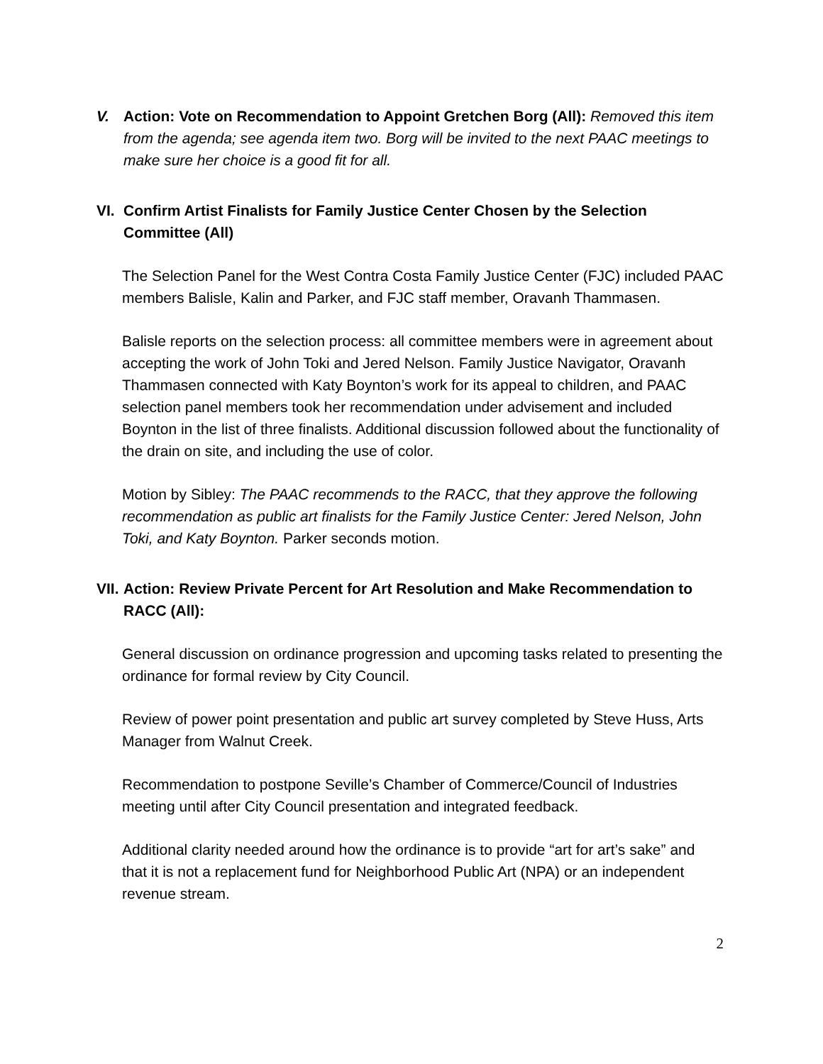V. Action: Vote on Recommendation to Appoint Gretchen Borg (All): Removed this item from the agenda; see agenda item two. Borg will be invited to the next PAAC meetings to make sure her choice is a good fit for all.
VI. Confirm Artist Finalists for Family Justice Center Chosen by the Selection Committee (All)
The Selection Panel for the West Contra Costa Family Justice Center (FJC) included PAAC members Balisle, Kalin and Parker, and FJC staff member, Oravanh Thammasen.
Balisle reports on the selection process: all committee members were in agreement about accepting the work of John Toki and Jered Nelson. Family Justice Navigator, Oravanh Thammasen connected with Katy Boynton’s work for its appeal to children, and PAAC selection panel members took her recommendation under advisement and included Boynton in the list of three finalists. Additional discussion followed about the functionality of the drain on site, and including the use of color.
Motion by Sibley: The PAAC recommends to the RACC, that they approve the following recommendation as public art finalists for the Family Justice Center: Jered Nelson, John Toki, and Katy Boynton. Parker seconds motion.
VII.
Action: Review Private Percent for Art Resolution and Make Recommendation to RACC (All):
General discussion on ordinance progression and upcoming tasks related to presenting the ordinance for formal review by City Council.
Review of power point presentation and public art survey completed by Steve Huss, Arts Manager from Walnut Creek.
Recommendation to postpone Seville’s Chamber of Commerce/Council of Industries meeting until after City Council presentation and integrated feedback.
Additional clarity needed around how the ordinance is to provide “art for art’s sake” and that it is not a replacement fund for Neighborhood Public Art (NPA) or an independent revenue stream.
2